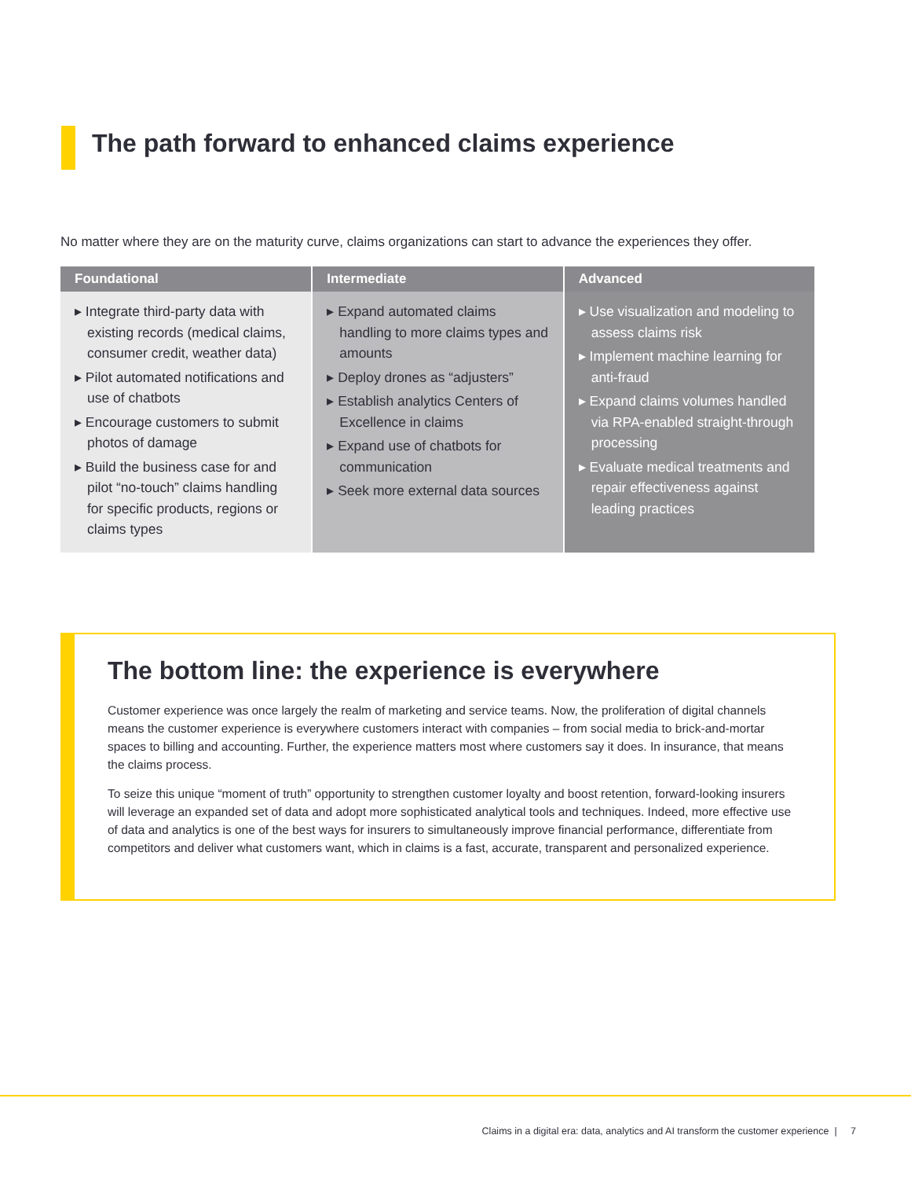The path forward to enhanced claims experience
No matter where they are on the maturity curve, claims organizations can start to advance the experiences they offer.
| Foundational | Intermediate | Advanced |
| --- | --- | --- |
| ▸ Integrate third-party data with existing records (medical claims, consumer credit, weather data) ▸ Pilot automated notifications and use of chatbots ▸ Encourage customers to submit photos of damage ▸ Build the business case for and pilot “no-touch” claims handling for specific products, regions or claims types | ▸ Expand automated claims handling to more claims types and amounts ▸ Deploy drones as “adjusters” ▸ Establish analytics Centers of Excellence in claims ▸ Expand use of chatbots for communication ▸ Seek more external data sources | ▸ Use visualization and modeling to assess claims risk ▸ Implement machine learning for anti-fraud ▸ Expand claims volumes handled via RPA-enabled straight-through processing ▸ Evaluate medical treatments and repair effectiveness against leading practices |
The bottom line: the experience is everywhere
Customer experience was once largely the realm of marketing and service teams. Now, the proliferation of digital channels means the customer experience is everywhere customers interact with companies – from social media to brick-and-mortar spaces to billing and accounting. Further, the experience matters most where customers say it does. In insurance, that means the claims process.
To seize this unique “moment of truth” opportunity to strengthen customer loyalty and boost retention, forward-looking insurers will leverage an expanded set of data and adopt more sophisticated analytical tools and techniques. Indeed, more effective use of data and analytics is one of the best ways for insurers to simultaneously improve financial performance, differentiate from competitors and deliver what customers want, which in claims is a fast, accurate, transparent and personalized experience.
Claims in a digital era: data, analytics and AI transform the customer experience | 7